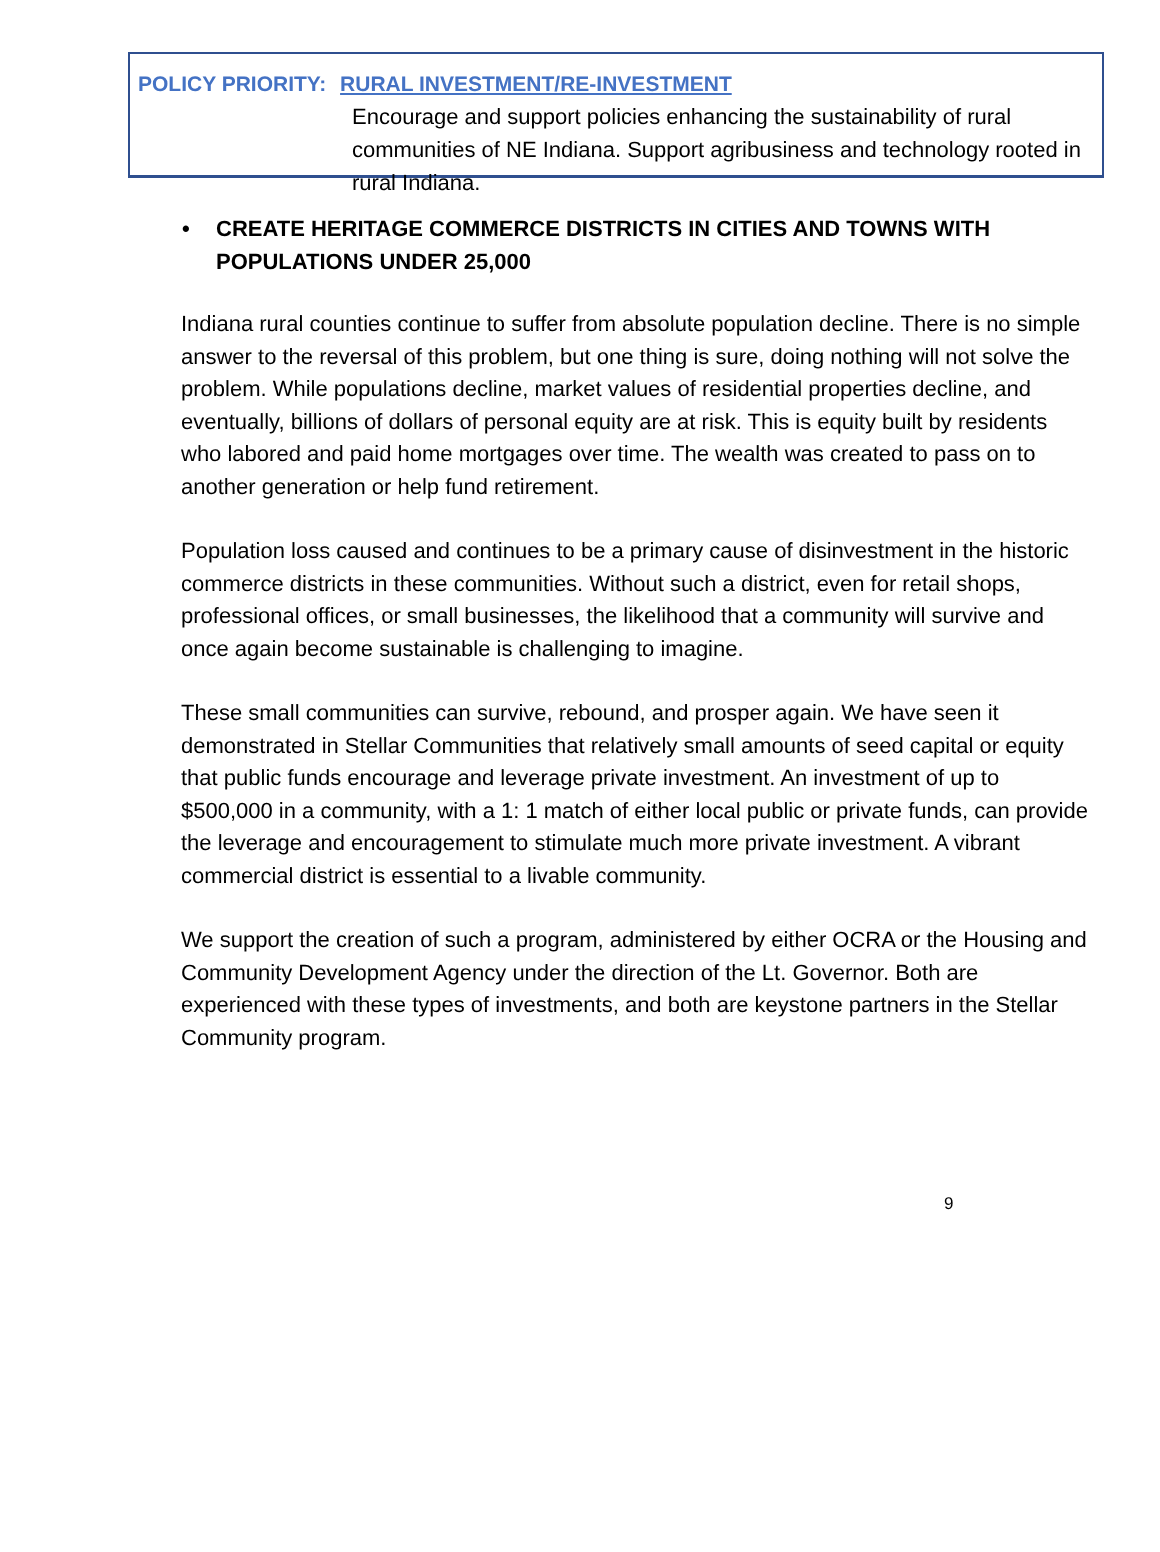POLICY PRIORITY: RURAL INVESTMENT/RE-INVESTMENT
Encourage and support policies enhancing the sustainability of rural communities of NE Indiana. Support agribusiness and technology rooted in rural Indiana.
• CREATE HERITAGE COMMERCE DISTRICTS IN CITIES AND TOWNS WITH POPULATIONS UNDER 25,000
Indiana rural counties continue to suffer from absolute population decline. There is no simple answer to the reversal of this problem, but one thing is sure, doing nothing will not solve the problem. While populations decline, market values of residential properties decline, and eventually, billions of dollars of personal equity are at risk. This is equity built by residents who labored and paid home mortgages over time. The wealth was created to pass on to another generation or help fund retirement.
Population loss caused and continues to be a primary cause of disinvestment in the historic commerce districts in these communities. Without such a district, even for retail shops, professional offices, or small businesses, the likelihood that a community will survive and once again become sustainable is challenging to imagine.
These small communities can survive, rebound, and prosper again. We have seen it demonstrated in Stellar Communities that relatively small amounts of seed capital or equity that public funds encourage and leverage private investment. An investment of up to $500,000 in a community, with a 1: 1 match of either local public or private funds, can provide the leverage and encouragement to stimulate much more private investment. A vibrant commercial district is essential to a livable community.
We support the creation of such a program, administered by either OCRA or the Housing and Community Development Agency under the direction of the Lt. Governor. Both are experienced with these types of investments, and both are keystone partners in the Stellar Community program.
9